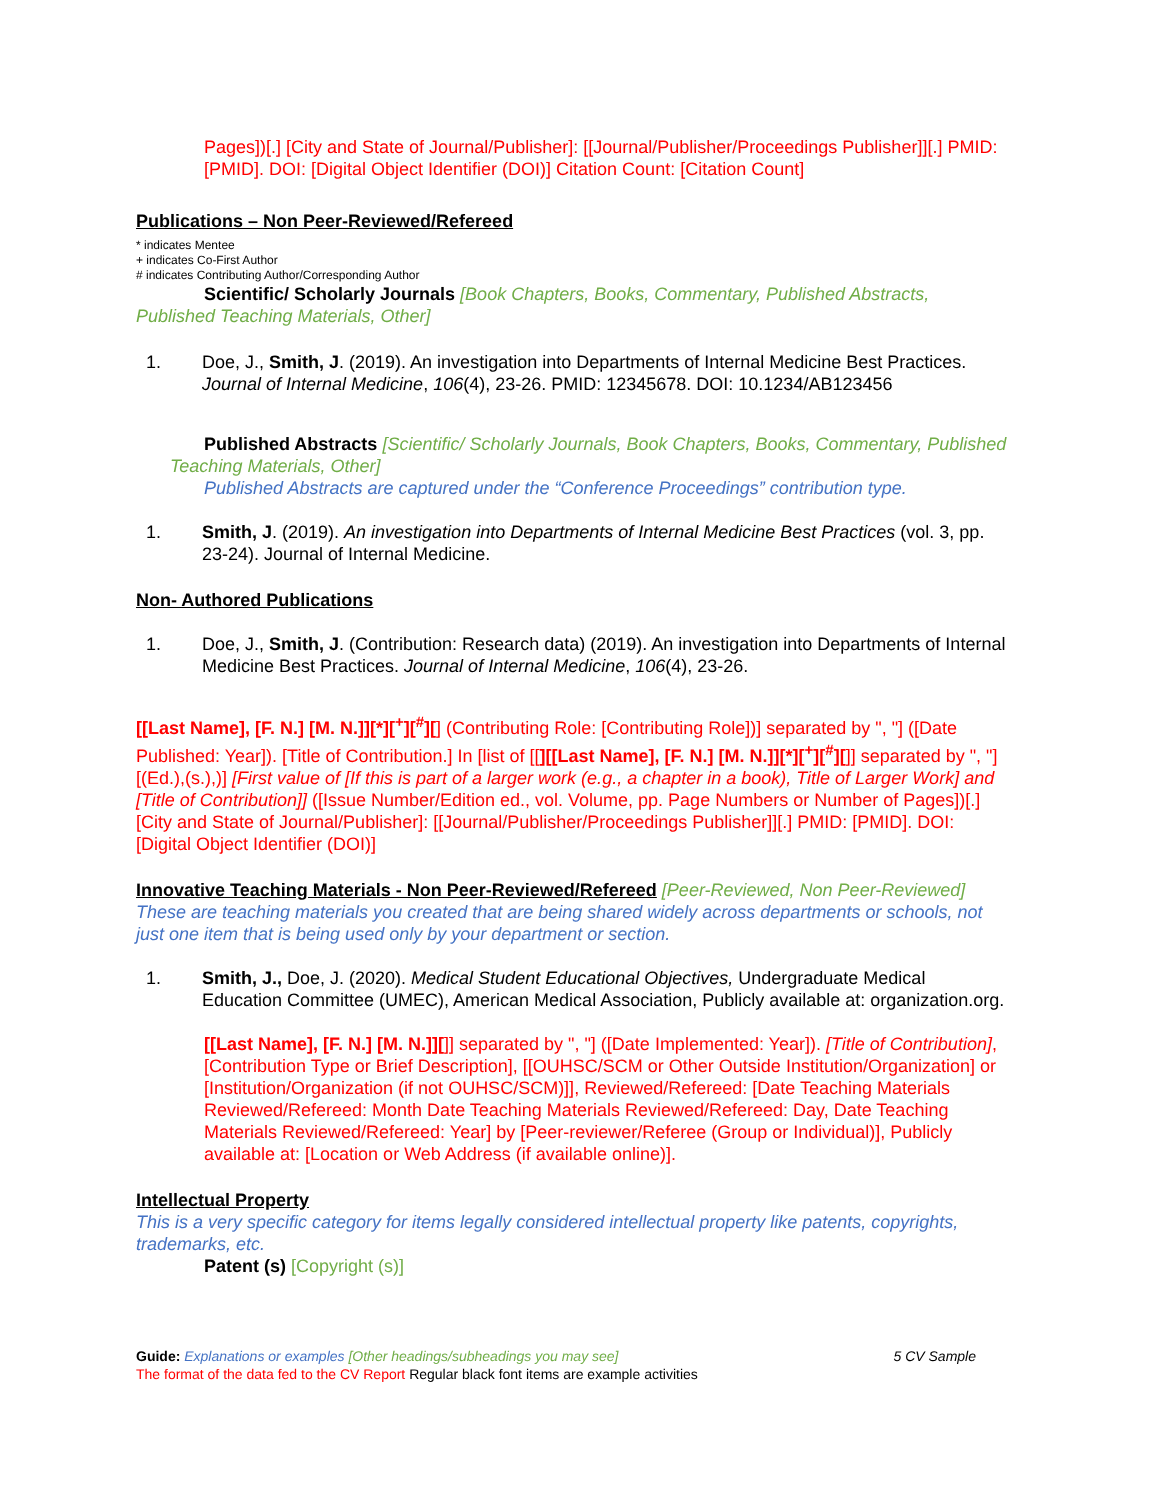Pages])[.] [City and State of Journal/Publisher]: [[Journal/Publisher/Proceedings Publisher]][.] PMID: [PMID]. DOI: [Digital Object Identifier (DOI)] Citation Count: [Citation Count]
Publications – Non Peer-Reviewed/Refereed
* indicates Mentee
+ indicates Co-First Author
# indicates Contributing Author/Corresponding Author
Scientific/ Scholarly Journals [Book Chapters, Books, Commentary, Published Abstracts, Published Teaching Materials, Other]
1. Doe, J., Smith, J. (2019). An investigation into Departments of Internal Medicine Best Practices. Journal of Internal Medicine, 106(4), 23-26. PMID: 12345678. DOI: 10.1234/AB123456
Published Abstracts [Scientific/ Scholarly Journals, Book Chapters, Books, Commentary, Published Teaching Materials, Other]
Published Abstracts are captured under the “Conference Proceedings” contribution type.
1. Smith, J. (2019). An investigation into Departments of Internal Medicine Best Practices (vol. 3, pp. 23-24). Journal of Internal Medicine.
Non- Authored Publications
1. Doe, J., Smith, J. (Contribution: Research data) (2019). An investigation into Departments of Internal Medicine Best Practices. Journal of Internal Medicine, 106(4), 23-26.
[[Last Name], [F. N.] [M. N.]][*][<sup>+</sup>][<sup>#</sup>][] (Contributing Role: [Contributing Role])] separated by ", "] ([Date Published: Year]). [Title of Contribution.] In [list of [[][[Last Name], [F. N.] [M. N.]][*][<sup>+</sup>][<sup>#</sup>][]] separated by ", "] [(Ed.),(s.),)] [First value of [If this is part of a larger work (e.g., a chapter in a book), Title of Larger Work] and [Title of Contribution]] ([Issue Number/Edition ed., vol. Volume, pp. Page Numbers or Number of Pages])[.] [City and State of Journal/Publisher]: [[Journal/Publisher/Proceedings Publisher]][.] PMID: [PMID]. DOI: [Digital Object Identifier (DOI)]
Innovative Teaching Materials - Non Peer-Reviewed/Refereed [Peer-Reviewed, Non Peer-Reviewed]
These are teaching materials you created that are being shared widely across departments or schools, not just one item that is being used only by your department or section.
1. Smith, J., Doe, J. (2020). Medical Student Educational Objectives, Undergraduate Medical Education Committee (UMEC), American Medical Association, Publicly available at: organization.org.
[[Last Name], [F. N.] [M. N.]][]] separated by ", "] ([Date Implemented: Year]). [Title of Contribution], [Contribution Type or Brief Description], [[OUHSC/SCM or Other Outside Institution/Organization] or [Institution/Organization (if not OUHSC/SCM)]], Reviewed/Refereed: [Date Teaching Materials Reviewed/Refereed: Month Date Teaching Materials Reviewed/Refereed: Day, Date Teaching Materials Reviewed/Refereed: Year] by [Peer-reviewer/Referee (Group or Individual)], Publicly available at: [Location or Web Address (if available online)].
Intellectual Property
This is a very specific category for items legally considered intellectual property like patents, copyrights, trademarks, etc.
Patent (s) [Copyright (s)]
Guide: Explanations or examples [Other headings/subheadings you may see] 5 CV Sample
The format of the data fed to the CV Report Regular black font items are example activities